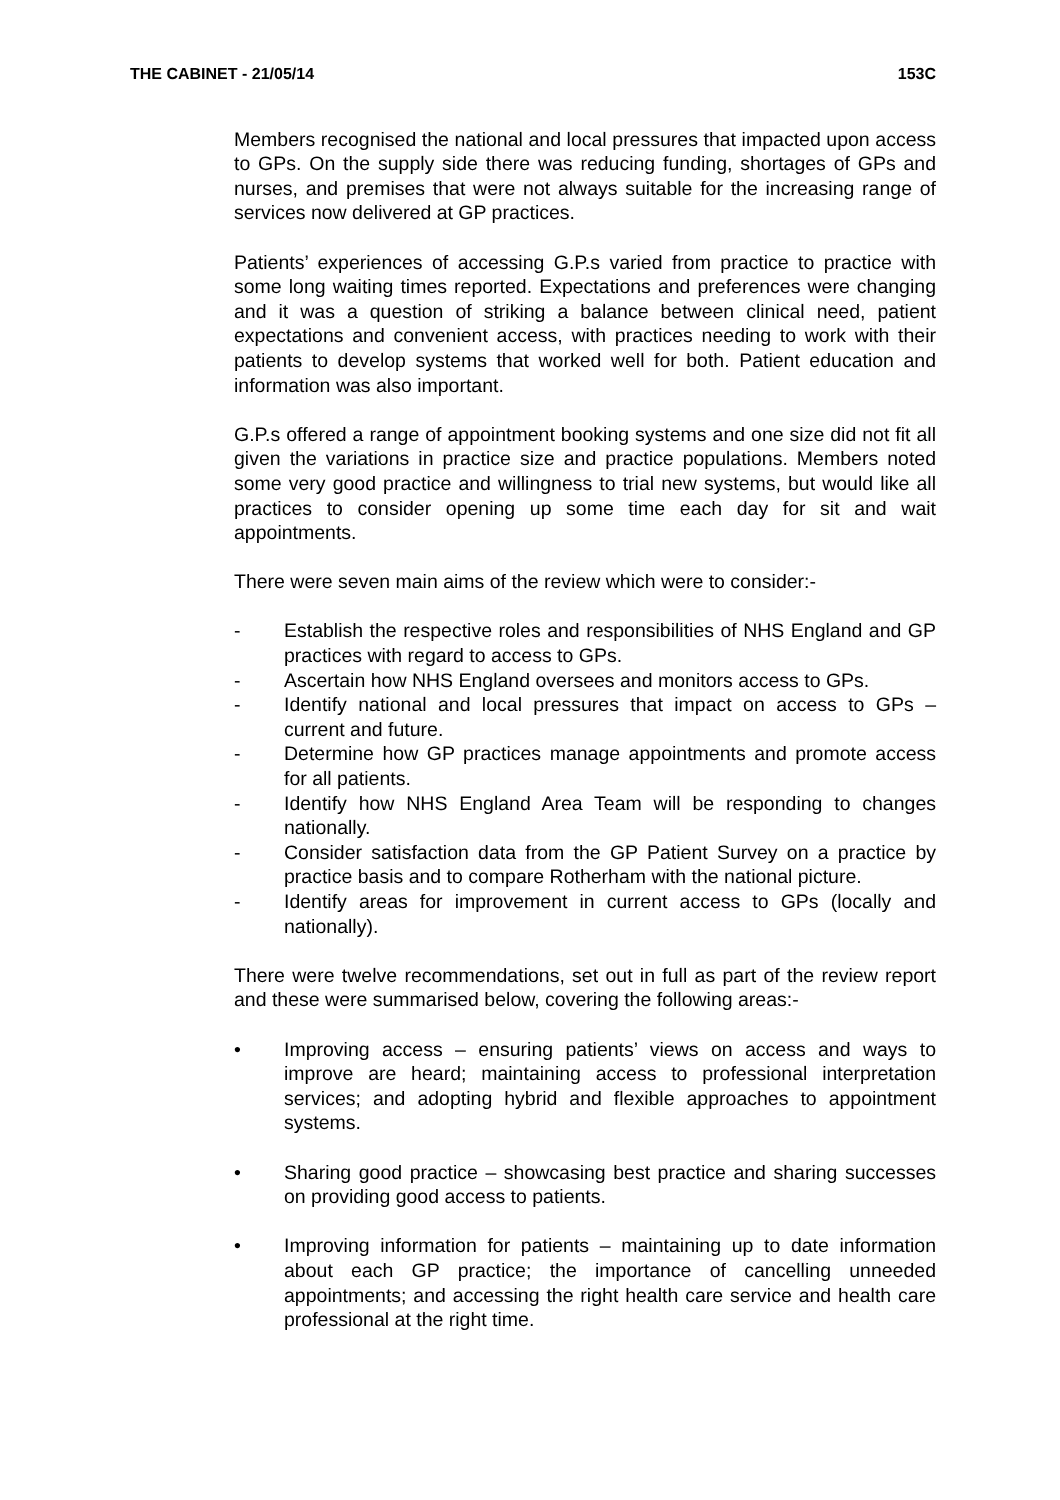THE CABINET - 21/05/14 153C
Members recognised the national and local pressures that impacted upon access to GPs. On the supply side there was reducing funding, shortages of GPs and nurses, and premises that were not always suitable for the increasing range of services now delivered at GP practices.
Patients’ experiences of accessing G.P.s varied from practice to practice with some long waiting times reported. Expectations and preferences were changing and it was a question of striking a balance between clinical need, patient expectations and convenient access, with practices needing to work with their patients to develop systems that worked well for both. Patient education and information was also important.
G.P.s offered a range of appointment booking systems and one size did not fit all given the variations in practice size and practice populations. Members noted some very good practice and willingness to trial new systems, but would like all practices to consider opening up some time each day for sit and wait appointments.
There were seven main aims of the review which were to consider:-
- Establish the respective roles and responsibilities of NHS England and GP practices with regard to access to GPs.
- Ascertain how NHS England oversees and monitors access to GPs.
- Identify national and local pressures that impact on access to GPs – current and future.
- Determine how GP practices manage appointments and promote access for all patients.
- Identify how NHS England Area Team will be responding to changes nationally.
- Consider satisfaction data from the GP Patient Survey on a practice by practice basis and to compare Rotherham with the national picture.
- Identify areas for improvement in current access to GPs (locally and nationally).
There were twelve recommendations, set out in full as part of the review report and these were summarised below, covering the following areas:-
• Improving access – ensuring patients’ views on access and ways to improve are heard; maintaining access to professional interpretation services; and adopting hybrid and flexible approaches to appointment systems.
• Sharing good practice – showcasing best practice and sharing successes on providing good access to patients.
• Improving information for patients – maintaining up to date information about each GP practice; the importance of cancelling unneeded appointments; and accessing the right health care service and health care professional at the right time.